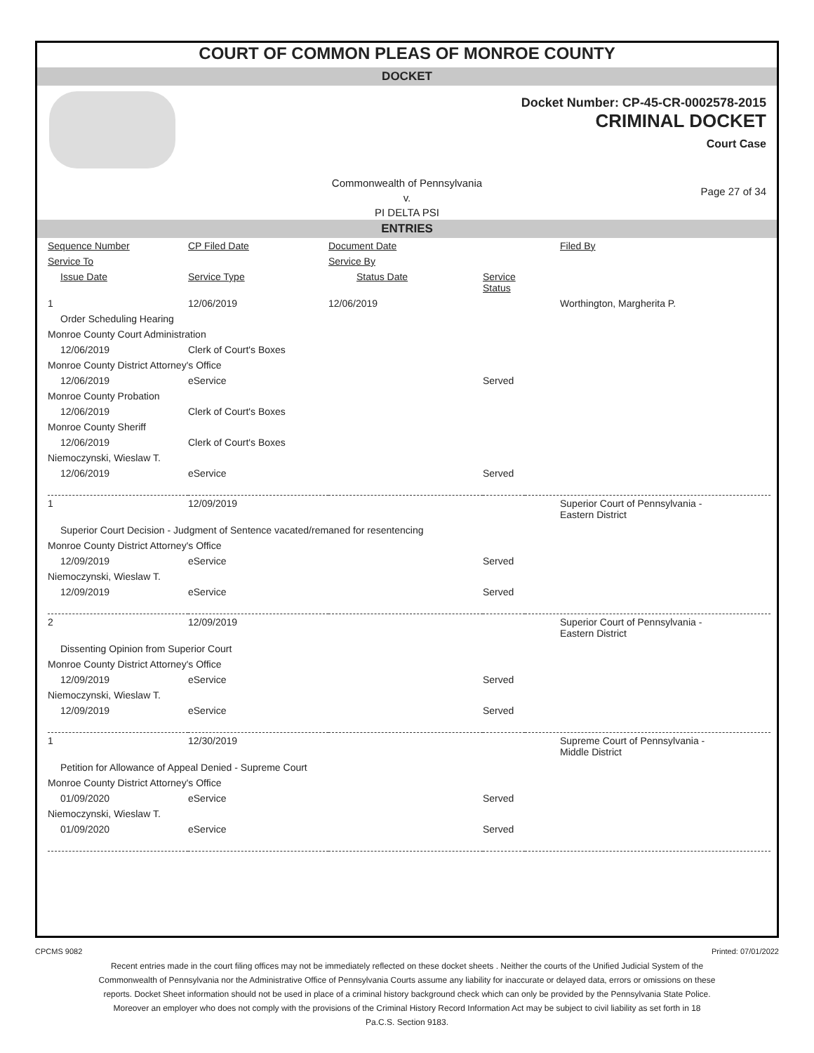COURT OF COMMON PLEAS OF MONROE COUNTY
DOCKET
Docket Number: CP-45-CR-0002578-2015
CRIMINAL DOCKET
Court Case
Commonwealth of Pennsylvania
v.
PI DELTA PSI
Page 27 of 34
ENTRIES
| Sequence Number | CP Filed Date | Document Date | | Filed By |
| --- | --- | --- | --- | --- |
| Service To | | Service By | | |
| Issue Date | Service Type | Status Date | Service Status | |
| 1 | 12/06/2019 | 12/06/2019 | | Worthington, Margherita P. |
| Order Scheduling Hearing | | | | |
| Monroe County Court Administration | | | | |
| 12/06/2019 | Clerk of Court's Boxes | | | |
| Monroe County District Attorney's Office | | | | |
| 12/06/2019 | eService | | Served | |
| Monroe County Probation | | | | |
| 12/06/2019 | Clerk of Court's Boxes | | | |
| Monroe County Sheriff | | | | |
| 12/06/2019 | Clerk of Court's Boxes | | | |
| Niemoczynski, Wieslaw T. | | | | |
| 12/06/2019 | eService | | Served | |
| 1 | 12/09/2019 | | | Superior Court of Pennsylvania - Eastern District |
| Superior Court Decision - Judgment of Sentence vacated/remaned for resentencing | | | | |
| Monroe County District Attorney's Office | | | | |
| 12/09/2019 | eService | | Served | |
| Niemoczynski, Wieslaw T. | | | | |
| 12/09/2019 | eService | | Served | |
| 2 | 12/09/2019 | | | Superior Court of Pennsylvania - Eastern District |
| Dissenting Opinion from Superior Court | | | | |
| Monroe County District Attorney's Office | | | | |
| 12/09/2019 | eService | | Served | |
| Niemoczynski, Wieslaw T. | | | | |
| 12/09/2019 | eService | | Served | |
| 1 | 12/30/2019 | | | Supreme Court of Pennsylvania - Middle District |
| Petition for Allowance of Appeal Denied - Supreme Court | | | | |
| Monroe County District Attorney's Office | | | | |
| 01/09/2020 | eService | | Served | |
| Niemoczynski, Wieslaw T. | | | | |
| 01/09/2020 | eService | | Served | |
CPCMS 9082 Printed: 07/01/2022
Recent entries made in the court filing offices may not be immediately reflected on these docket sheets . Neither the courts of the Unified Judicial System of the Commonwealth of Pennsylvania nor the Administrative Office of Pennsylvania Courts assume any liability for inaccurate or delayed data, errors or omissions on these reports. Docket Sheet information should not be used in place of a criminal history background check which can only be provided by the Pennsylvania State Police. Moreover an employer who does not comply with the provisions of the Criminal History Record Information Act may be subject to civil liability as set forth in 18 Pa.C.S. Section 9183.